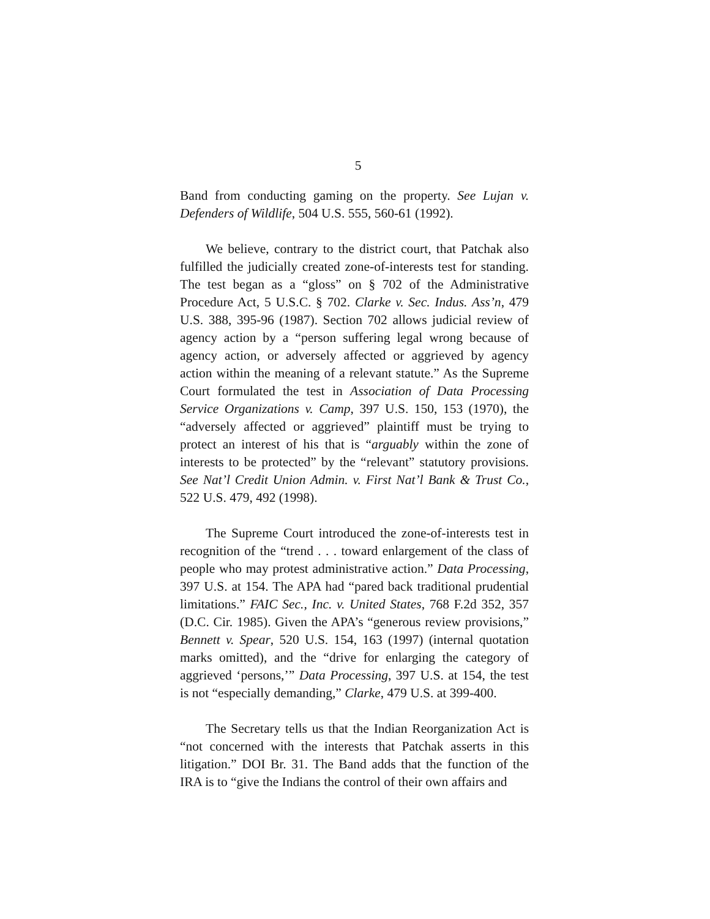5
Band from conducting gaming on the property. See Lujan v. Defenders of Wildlife, 504 U.S. 555, 560-61 (1992).
We believe, contrary to the district court, that Patchak also fulfilled the judicially created zone-of-interests test for standing. The test began as a “gloss” on § 702 of the Administrative Procedure Act, 5 U.S.C. § 702. Clarke v. Sec. Indus. Ass’n, 479 U.S. 388, 395-96 (1987). Section 702 allows judicial review of agency action by a “person suffering legal wrong because of agency action, or adversely affected or aggrieved by agency action within the meaning of a relevant statute.” As the Supreme Court formulated the test in Association of Data Processing Service Organizations v. Camp, 397 U.S. 150, 153 (1970), the “adversely affected or aggrieved” plaintiff must be trying to protect an interest of his that is “arguably within the zone of interests to be protected” by the “relevant” statutory provisions. See Nat’l Credit Union Admin. v. First Nat’l Bank & Trust Co., 522 U.S. 479, 492 (1998).
The Supreme Court introduced the zone-of-interests test in recognition of the “trend . . . toward enlargement of the class of people who may protest administrative action.” Data Processing, 397 U.S. at 154. The APA had “pared back traditional prudential limitations.” FAIC Sec., Inc. v. United States, 768 F.2d 352, 357 (D.C. Cir. 1985). Given the APA’s “generous review provisions,” Bennett v. Spear, 520 U.S. 154, 163 (1997) (internal quotation marks omitted), and the “drive for enlarging the category of aggrieved ‘persons,’” Data Processing, 397 U.S. at 154, the test is not “especially demanding,” Clarke, 479 U.S. at 399-400.
The Secretary tells us that the Indian Reorganization Act is “not concerned with the interests that Patchak asserts in this litigation.” DOI Br. 31. The Band adds that the function of the IRA is to “give the Indians the control of their own affairs and